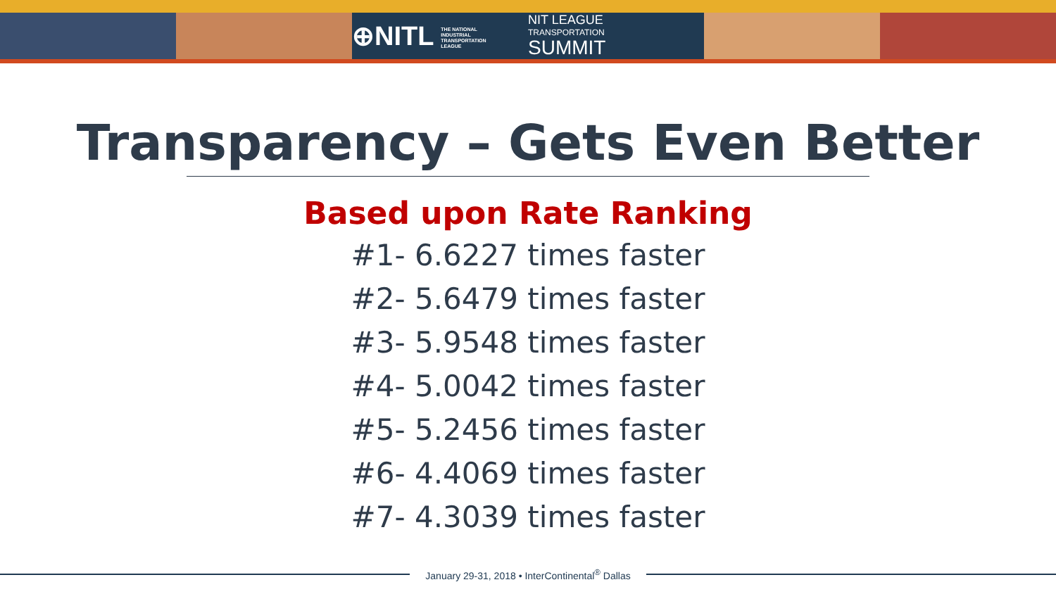⊕NITL THE NATIONAL INDUSTRIAL TRANSPORTATION LEAGUE
NIT LEAGUE
TRANSPORTATION
SUMMIT
Transparency – Gets Even Better
Based upon Rate Ranking
#1- 6.6227 times faster
#2- 5.6479 times faster
#3- 5.9548 times faster
#4- 5.0042 times faster
#5- 5.2456 times faster
#6- 4.4069 times faster
#7- 4.3039 times faster
January 29-31, 2018 • InterContinental<sup>®</sup> Dallas